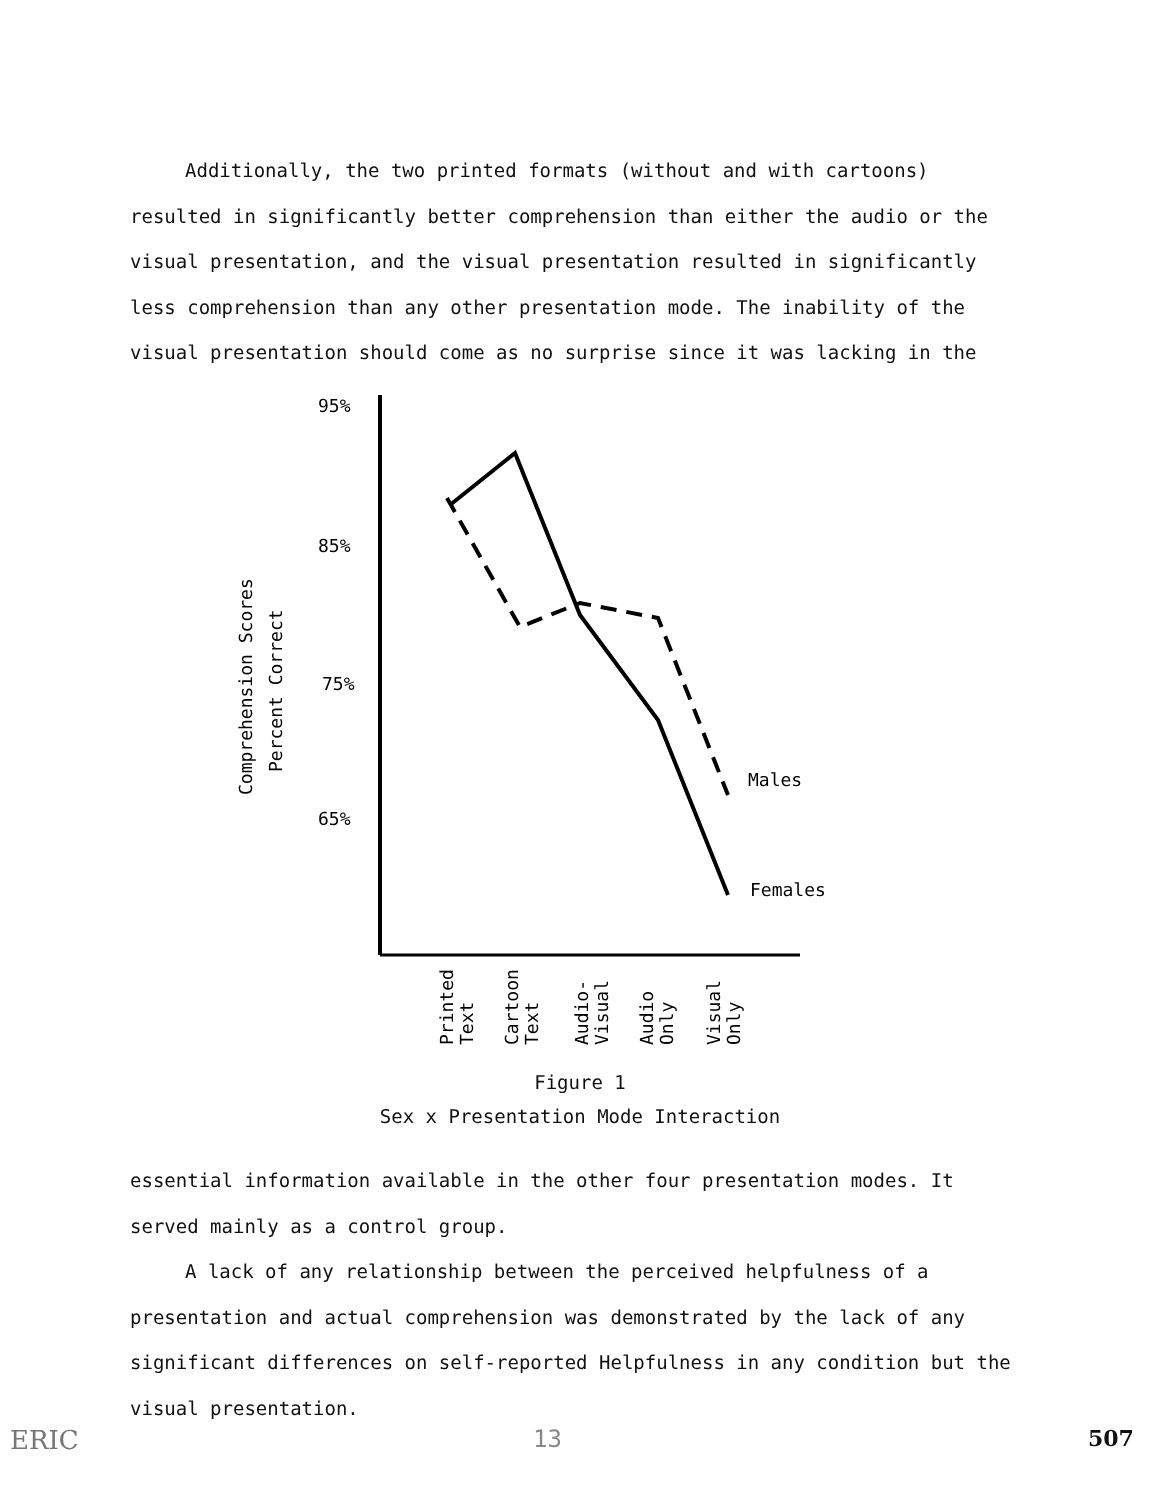Additionally, the two printed formats (without and with cartoons) resulted in significantly better comprehension than either the audio or the visual presentation, and the visual presentation resulted in significantly less comprehension than any other presentation mode. The inability of the visual presentation should come as no surprise since it was lacking in the
95%
85%
75%
65%
Comprehension Scores
Percent Correct
Males
Females
Printed
Text
Cartoon
Text
Audio-
Visual
Audio
Only
Visual
Only
Figure 1
Sex x Presentation Mode Interaction
essential information available in the other four presentation modes. It served mainly as a control group.
A lack of any relationship between the perceived helpfulness of a presentation and actual comprehension was demonstrated by the lack of any significant differences on self-reported Helpfulness in any condition but the visual presentation.
ERIC 13 507